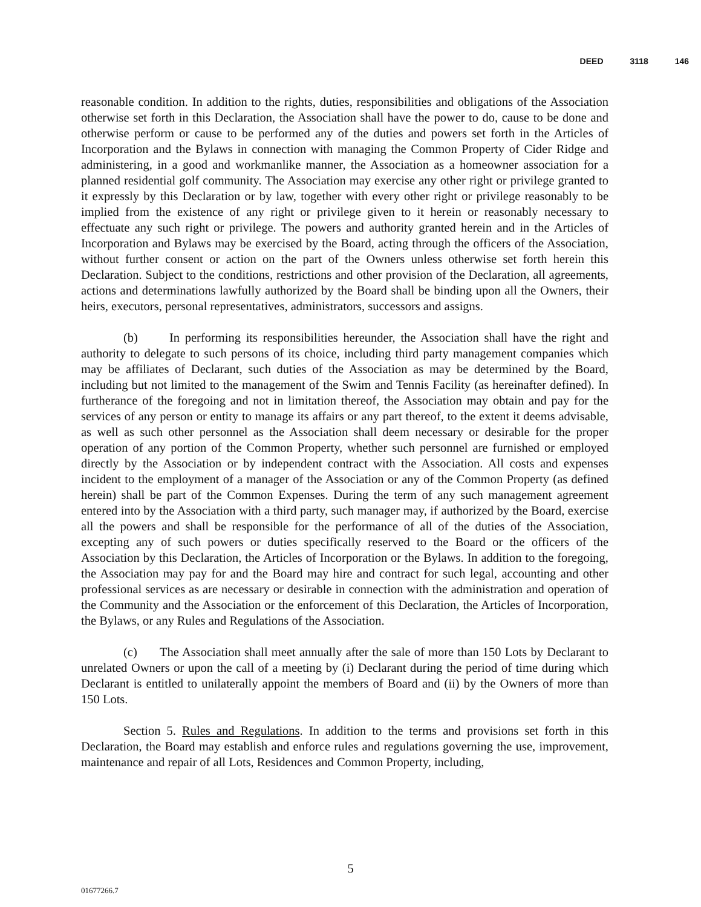DEED 3118 146
reasonable condition. In addition to the rights, duties, responsibilities and obligations of the Association otherwise set forth in this Declaration, the Association shall have the power to do, cause to be done and otherwise perform or cause to be performed any of the duties and powers set forth in the Articles of Incorporation and the Bylaws in connection with managing the Common Property of Cider Ridge and administering, in a good and workmanlike manner, the Association as a homeowner association for a planned residential golf community. The Association may exercise any other right or privilege granted to it expressly by this Declaration or by law, together with every other right or privilege reasonably to be implied from the existence of any right or privilege given to it herein or reasonably necessary to effectuate any such right or privilege. The powers and authority granted herein and in the Articles of Incorporation and Bylaws may be exercised by the Board, acting through the officers of the Association, without further consent or action on the part of the Owners unless otherwise set forth herein this Declaration. Subject to the conditions, restrictions and other provision of the Declaration, all agreements, actions and determinations lawfully authorized by the Board shall be binding upon all the Owners, their heirs, executors, personal representatives, administrators, successors and assigns.
(b) In performing its responsibilities hereunder, the Association shall have the right and authority to delegate to such persons of its choice, including third party management companies which may be affiliates of Declarant, such duties of the Association as may be determined by the Board, including but not limited to the management of the Swim and Tennis Facility (as hereinafter defined). In furtherance of the foregoing and not in limitation thereof, the Association may obtain and pay for the services of any person or entity to manage its affairs or any part thereof, to the extent it deems advisable, as well as such other personnel as the Association shall deem necessary or desirable for the proper operation of any portion of the Common Property, whether such personnel are furnished or employed directly by the Association or by independent contract with the Association. All costs and expenses incident to the employment of a manager of the Association or any of the Common Property (as defined herein) shall be part of the Common Expenses. During the term of any such management agreement entered into by the Association with a third party, such manager may, if authorized by the Board, exercise all the powers and shall be responsible for the performance of all of the duties of the Association, excepting any of such powers or duties specifically reserved to the Board or the officers of the Association by this Declaration, the Articles of Incorporation or the Bylaws. In addition to the foregoing, the Association may pay for and the Board may hire and contract for such legal, accounting and other professional services as are necessary or desirable in connection with the administration and operation of the Community and the Association or the enforcement of this Declaration, the Articles of Incorporation, the Bylaws, or any Rules and Regulations of the Association.
(c) The Association shall meet annually after the sale of more than 150 Lots by Declarant to unrelated Owners or upon the call of a meeting by (i) Declarant during the period of time during which Declarant is entitled to unilaterally appoint the members of Board and (ii) by the Owners of more than 150 Lots.
Section 5. Rules and Regulations. In addition to the terms and provisions set forth in this Declaration, the Board may establish and enforce rules and regulations governing the use, improvement, maintenance and repair of all Lots, Residences and Common Property, including,
5
01677266.7